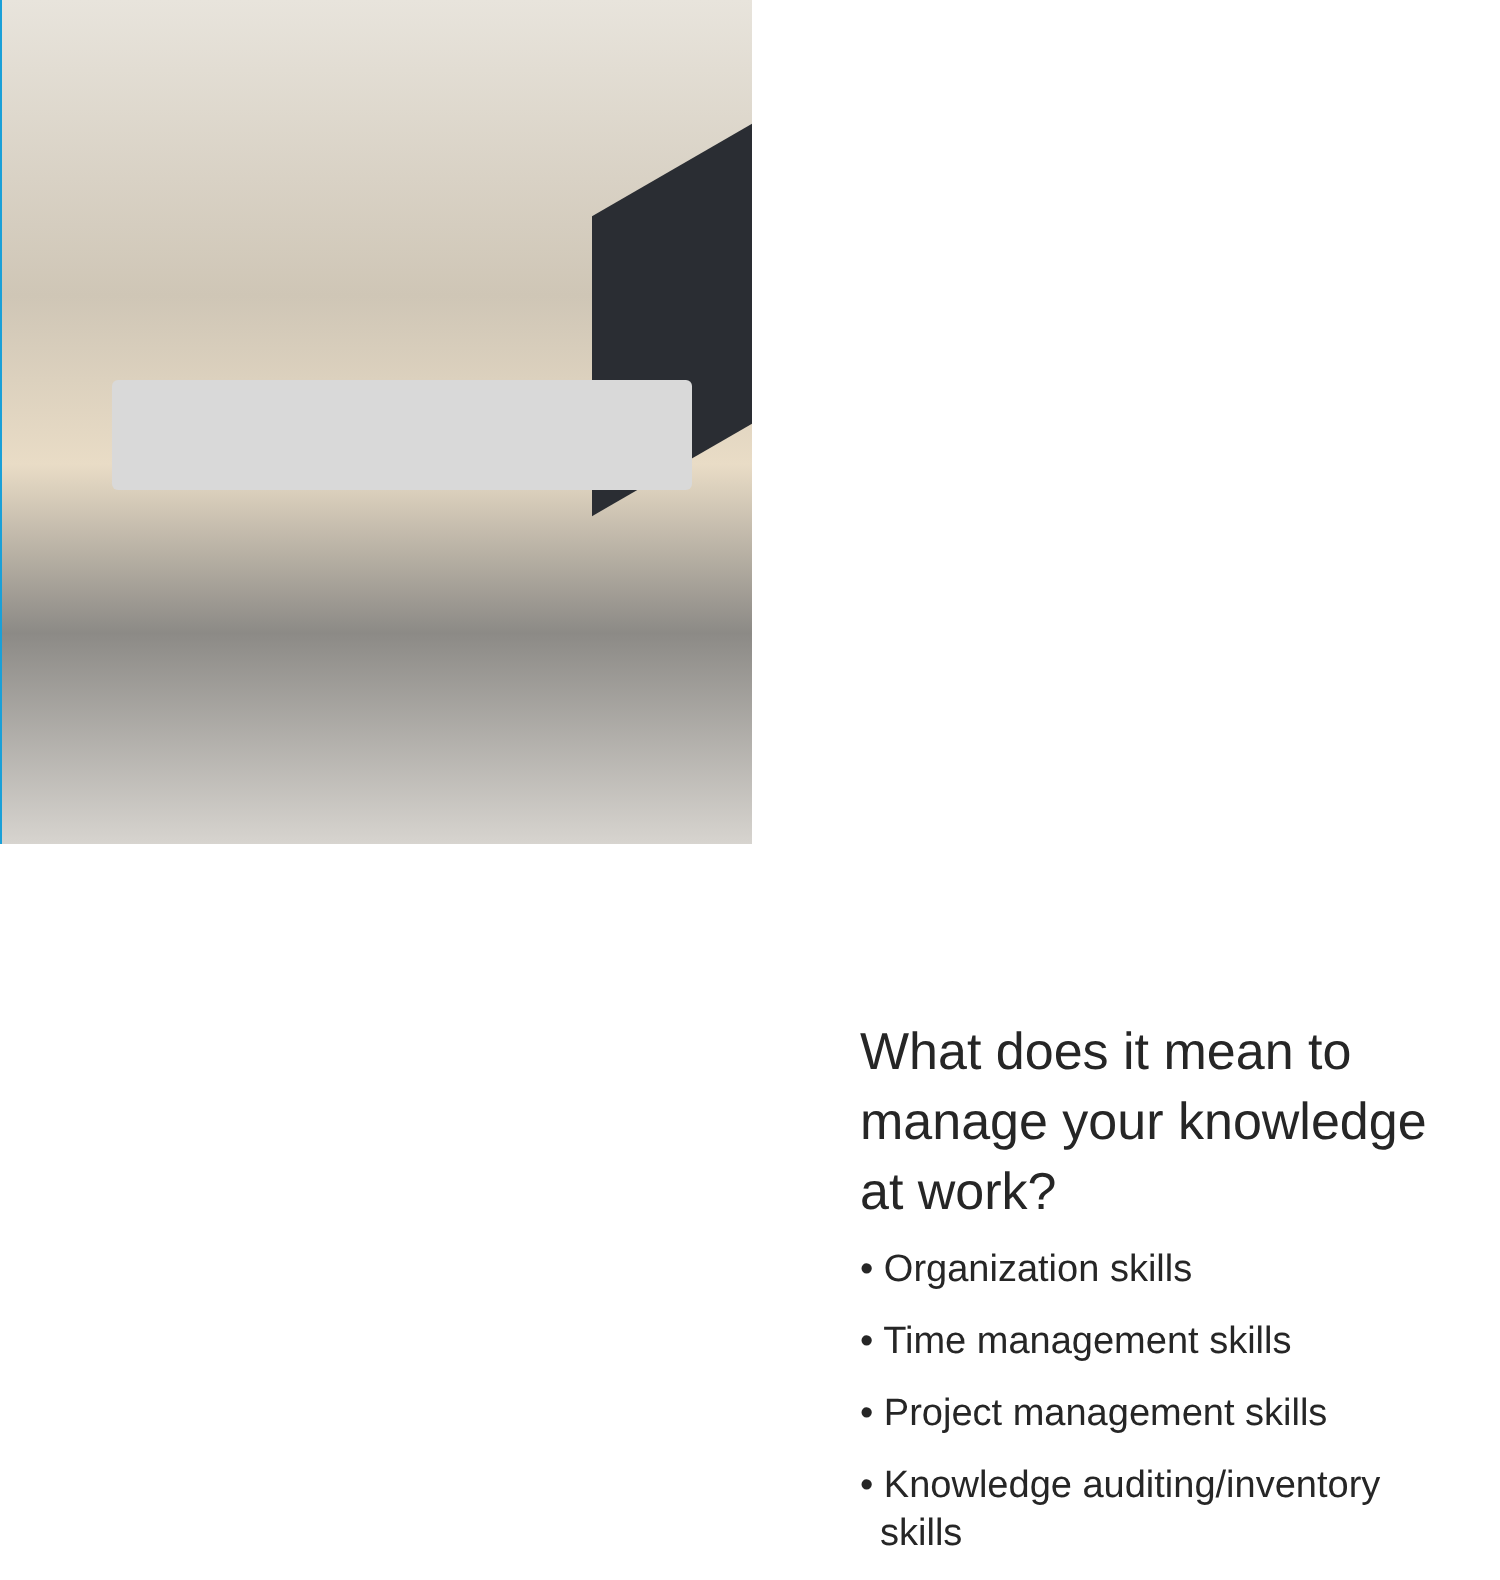What does it mean to manage your knowledge at work?
• Organization skills
• Time management skills
• Project management skills
• Knowledge auditing/inventory skills